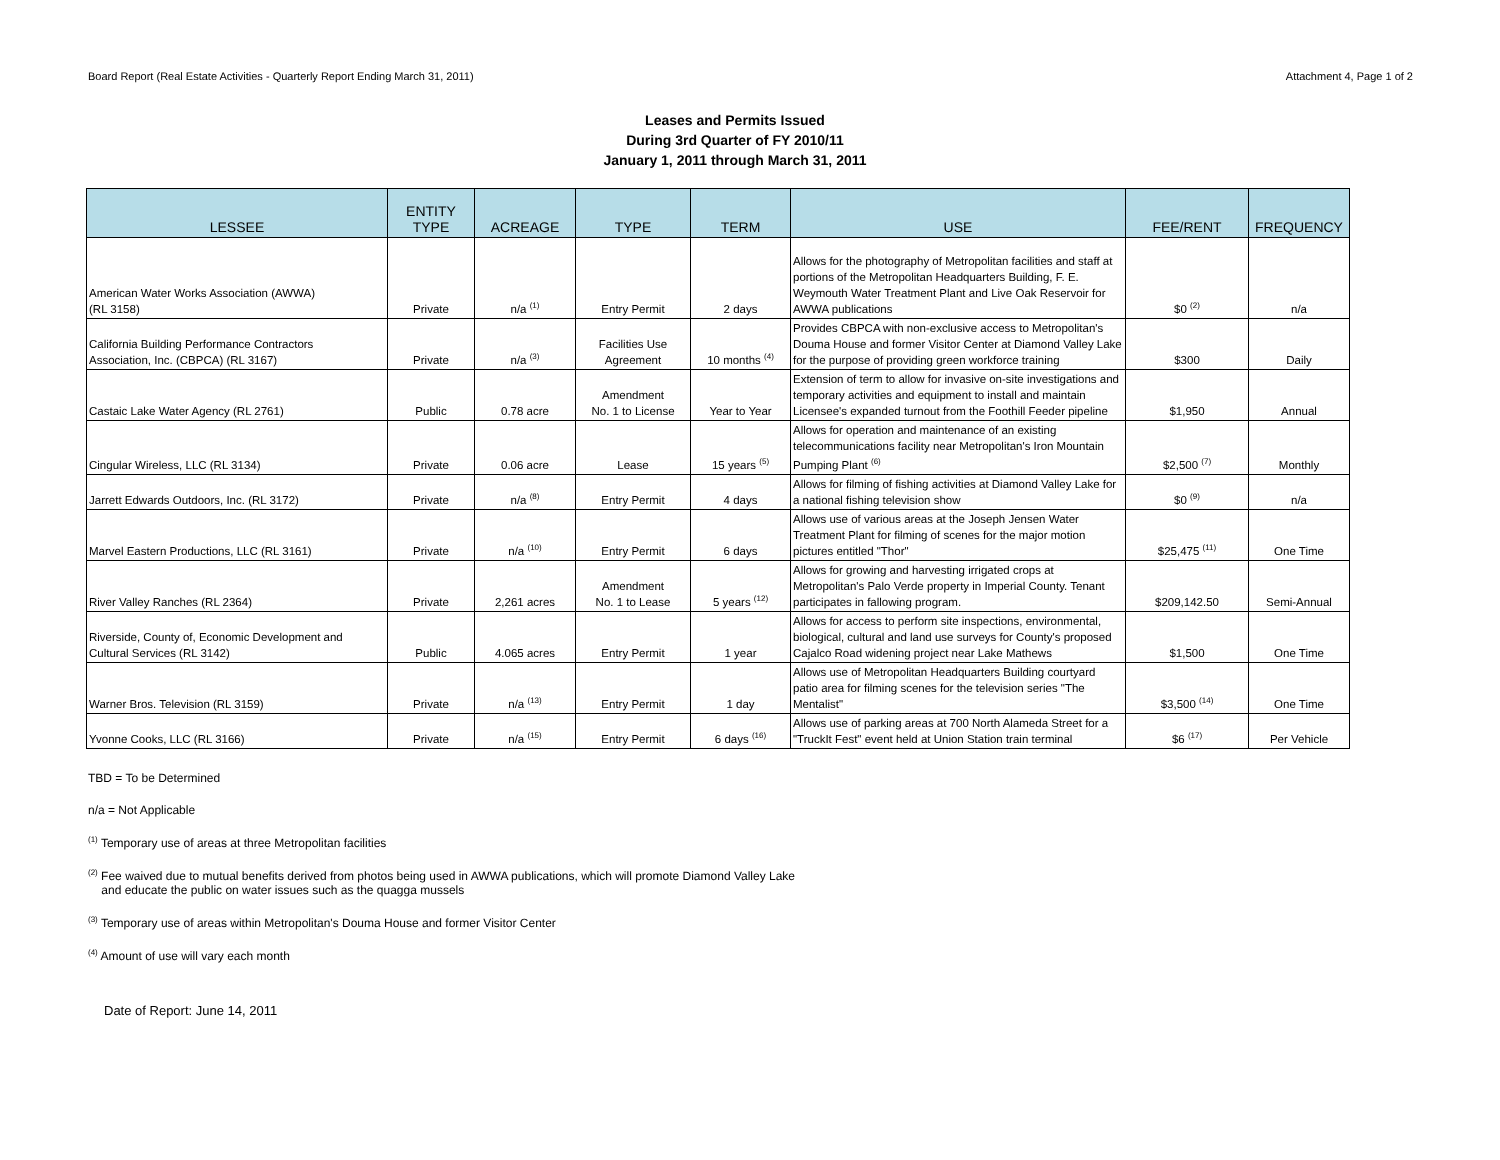Board Report (Real Estate Activities - Quarterly Report Ending March 31, 2011) Attachment 4, Page 1 of 2
Leases and Permits Issued
During 3rd Quarter of FY 2010/11
January 1, 2011 through March 31, 2011
| LESSEE | ENTITY TYPE | ACREAGE | TYPE | TERM | USE | FEE/RENT | FREQUENCY |
| --- | --- | --- | --- | --- | --- | --- | --- |
| American Water Works Association (AWWA) (RL 3158) | Private | n/a <sup>(1)</sup> | Entry Permit | 2 days | Allows for the photography of Metropolitan facilities and staff at portions of the Metropolitan Headquarters Building, F. E. Weymouth Water Treatment Plant and Live Oak Reservoir for AWWA publications | $0 <sup>(2)</sup> | n/a |
| California Building Performance Contractors Association, Inc. (CBPCA) (RL 3167) | Private | n/a <sup>(3)</sup> | Facilities Use Agreement | 10 months <sup>(4)</sup> | Provides CBPCA with non-exclusive access to Metropolitan's Douma House and former Visitor Center at Diamond Valley Lake for the purpose of providing green workforce training | $300 | Daily |
| Castaic Lake Water Agency (RL 2761) | Public | 0.78 acre | Amendment No. 1 to License | Year to Year | Extension of term to allow for invasive on-site investigations and temporary activities and equipment to install and maintain Licensee's expanded turnout from the Foothill Feeder pipeline | $1,950 | Annual |
| Cingular Wireless, LLC (RL 3134) | Private | 0.06 acre | Lease | 15 years <sup>(5)</sup> | Allows for operation and maintenance of an existing telecommunications facility near Metropolitan's Iron Mountain Pumping Plant <sup>(6)</sup> | $2,500 <sup>(7)</sup> | Monthly |
| Jarrett Edwards Outdoors, Inc. (RL 3172) | Private | n/a <sup>(8)</sup> | Entry Permit | 4 days | Allows for filming of fishing activities at Diamond Valley Lake for a national fishing television show | $0 <sup>(9)</sup> | n/a |
| Marvel Eastern Productions, LLC (RL 3161) | Private | n/a <sup>(10)</sup> | Entry Permit | 6 days | Allows use of various areas at the Joseph Jensen Water Treatment Plant for filming of scenes for the major motion pictures entitled "Thor" | $25,475 <sup>(11)</sup> | One Time |
| River Valley Ranches (RL 2364) | Private | 2,261 acres | Amendment No. 1 to Lease | 5 years <sup>(12)</sup> | Allows for growing and harvesting irrigated crops at Metropolitan's Palo Verde property in Imperial County. Tenant participates in fallowing program. | $209,142.50 | Semi-Annual |
| Riverside, County of, Economic Development and Cultural Services (RL 3142) | Public | 4.065 acres | Entry Permit | 1 year | Allows for access to perform site inspections, environmental, biological, cultural and land use surveys for County's proposed Cajalco Road widening project near Lake Mathews | $1,500 | One Time |
| Warner Bros. Television (RL 3159) | Private | n/a <sup>(13)</sup> | Entry Permit | 1 day | Allows use of Metropolitan Headquarters Building courtyard patio area for filming scenes for the television series "The Mentalist" | $3,500 <sup>(14)</sup> | One Time |
| Yvonne Cooks, LLC (RL 3166) | Private | n/a <sup>(15)</sup> | Entry Permit | 6 days <sup>(16)</sup> | Allows use of parking areas at 700 North Alameda Street for a "TruckIt Fest" event held at Union Station train terminal | $6 <sup>(17)</sup> | Per Vehicle |
TBD = To be Determined
n/a = Not Applicable
<sup>(1)</sup> Temporary use of areas at three Metropolitan facilities
<sup>(2)</sup> Fee waived due to mutual benefits derived from photos being used in AWWA publications, which will promote Diamond Valley Lake
and educate the public on water issues such as the quagga mussels
<sup>(3)</sup> Temporary use of areas within Metropolitan's Douma House and former Visitor Center
<sup>(4)</sup> Amount of use will vary each month
Date of Report: June 14, 2011